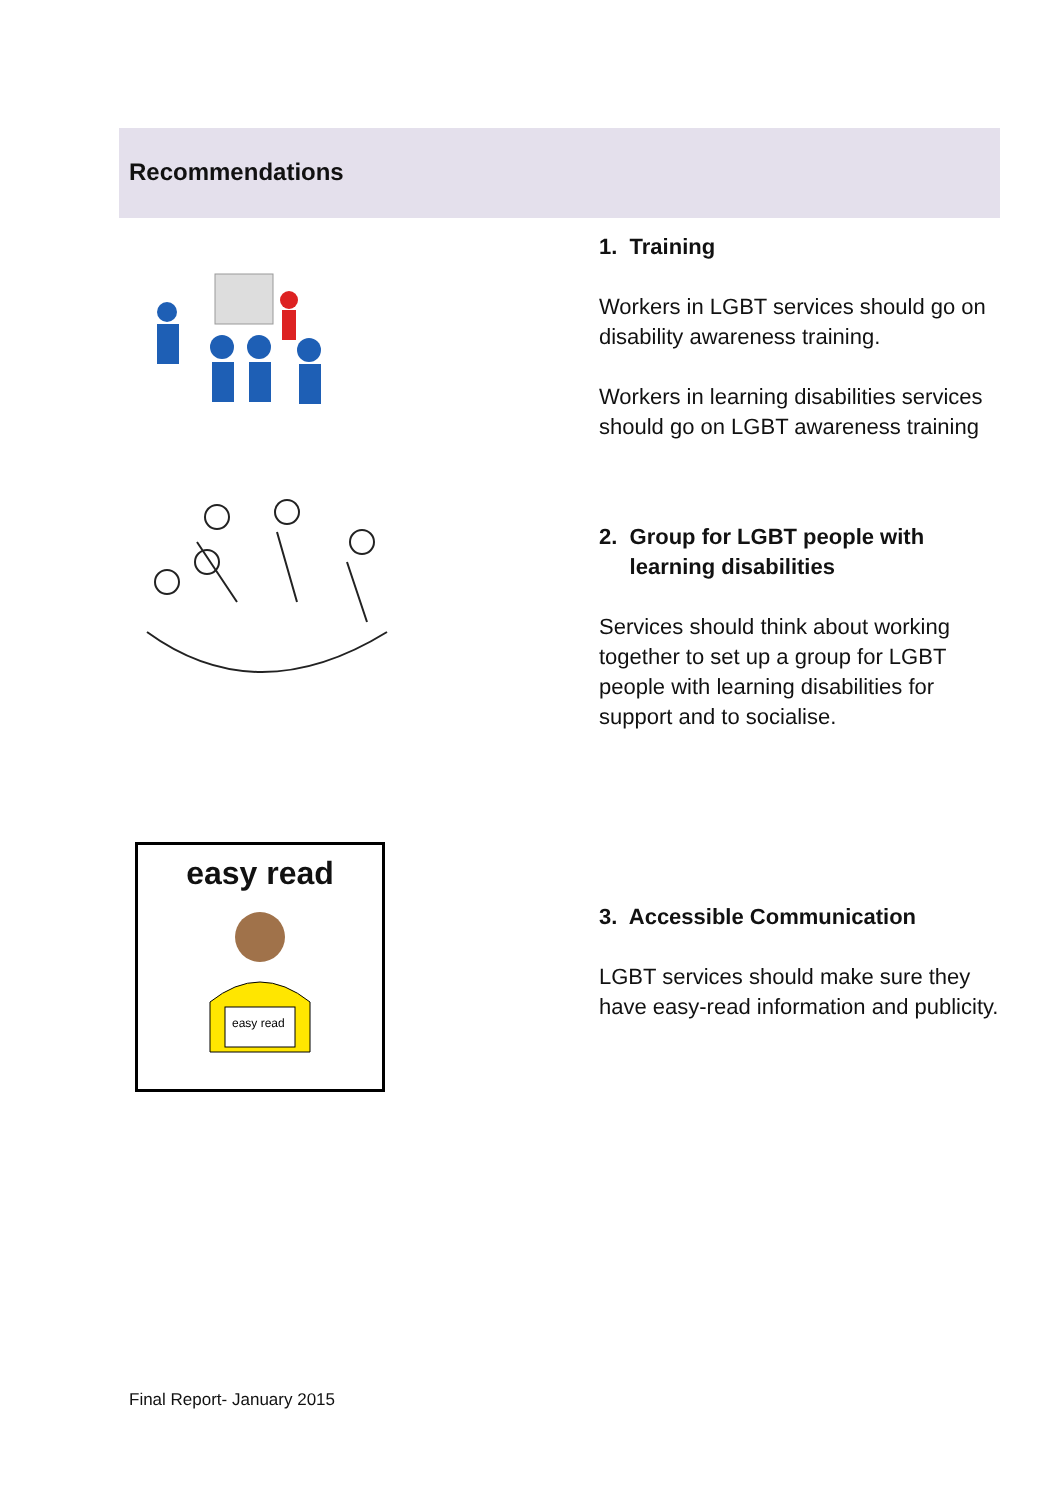Recommendations
1. Training
Workers in LGBT services should go on disability awareness training.
Workers in learning disabilities services should go on LGBT awareness training
2. Group for LGBT people with
learning disabilities
Services should think about working together to set up a group for LGBT people with learning disabilities for support and to socialise.
easy read
easy read
3. Accessible Communication
LGBT services should make sure they have easy-read information and publicity.
Final Report- January 2015